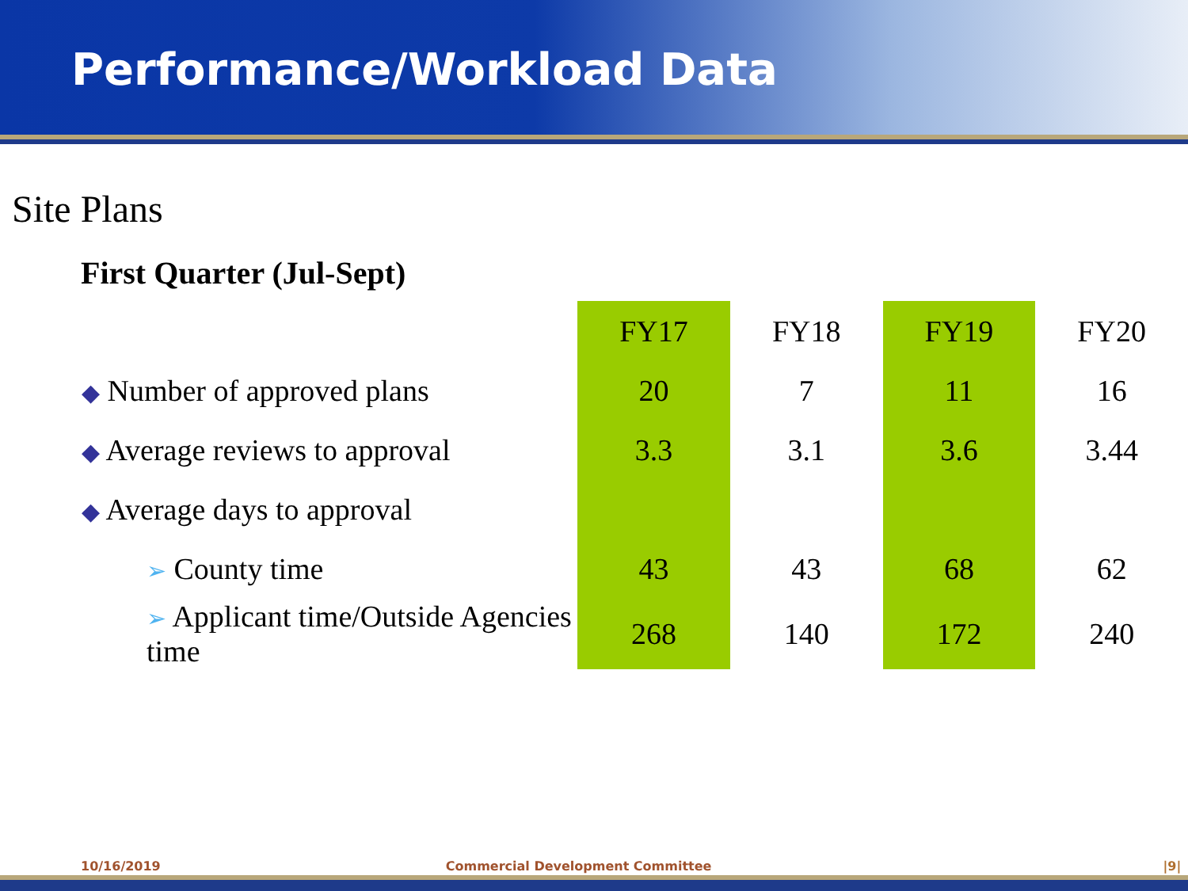Performance/Workload Data
Site Plans
First Quarter (Jul-Sept)
| | FY17 | FY18 | FY19 | FY20 |
| --- | --- | --- | --- | --- |
| ◆ Number of approved plans | 20 | 7 | 11 | 16 |
| ◆ Average reviews to approval | 3.3 | 3.1 | 3.6 | 3.44 |
| ◆ Average days to approval | | | | |
| ➢ County time | 43 | 43 | 68 | 62 |
| ➢ Applicant time/Outside Agencies time | 268 | 140 | 172 | 240 |
10/16/2019 Commercial Development Committee |9|